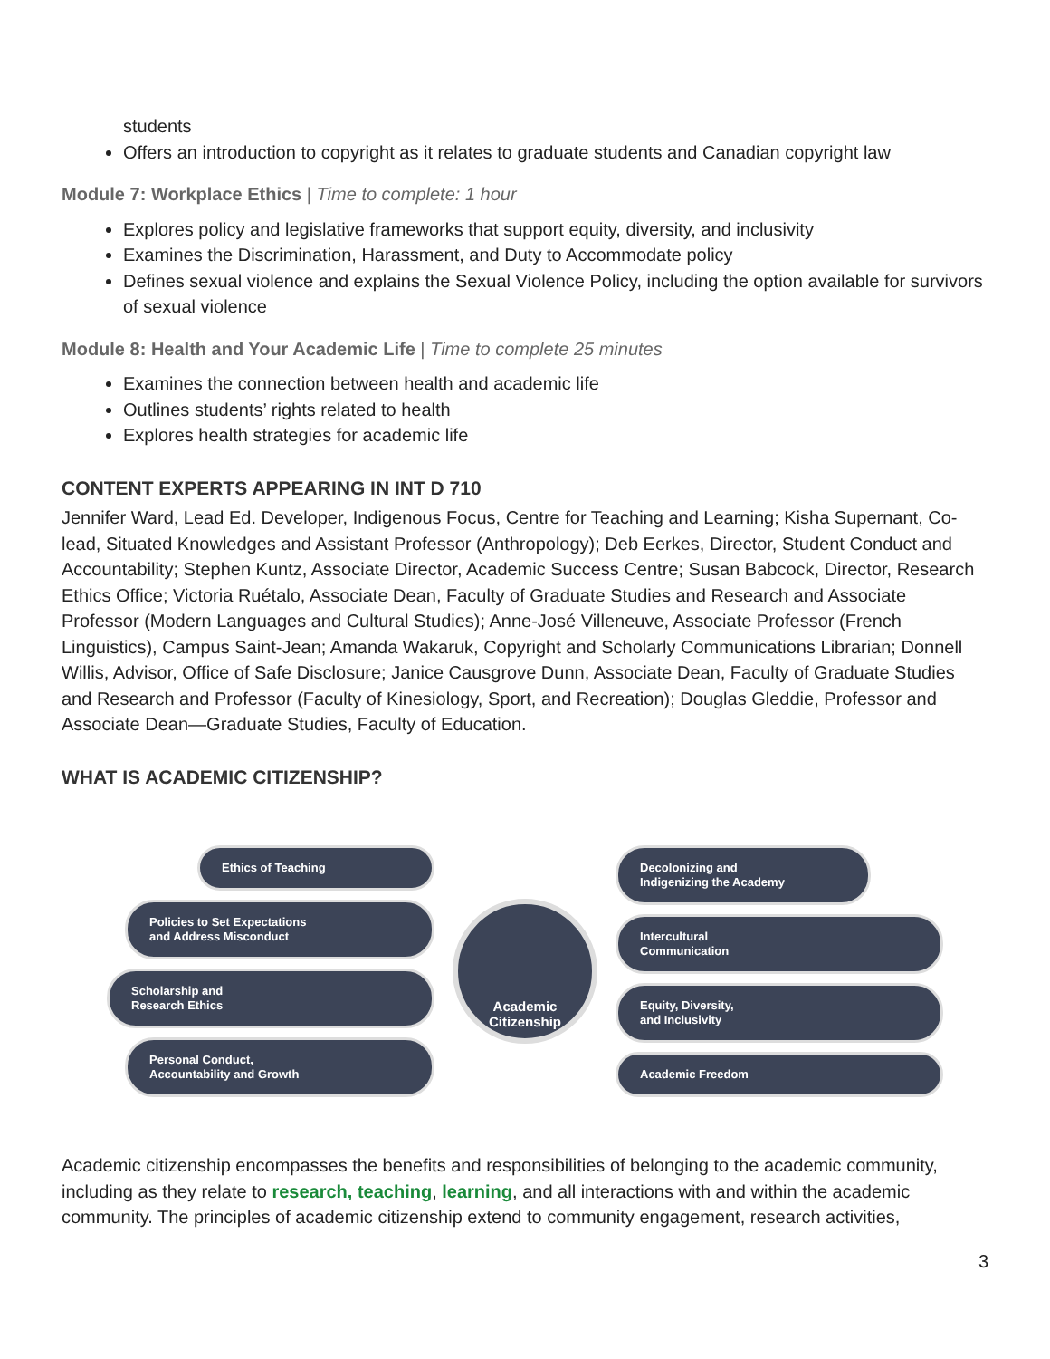students
Offers an introduction to copyright as it relates to graduate students and Canadian copyright law
Module 7: Workplace Ethics | Time to complete: 1 hour
Explores policy and legislative frameworks that support equity, diversity, and inclusivity
Examines the Discrimination, Harassment, and Duty to Accommodate policy
Defines sexual violence and explains the Sexual Violence Policy, including the option available for survivors of sexual violence
Module 8: Health and Your Academic Life | Time to complete 25 minutes
Examines the connection between health and academic life
Outlines students’ rights related to health
Explores health strategies for academic life
CONTENT EXPERTS APPEARING IN INT D 710
Jennifer Ward, Lead Ed. Developer, Indigenous Focus, Centre for Teaching and Learning; Kisha Supernant, Co-lead, Situated Knowledges and Assistant Professor (Anthropology); Deb Eerkes, Director, Student Conduct and Accountability; Stephen Kuntz, Associate Director, Academic Success Centre; Susan Babcock, Director, Research Ethics Office; Victoria Ruétalo, Associate Dean, Faculty of Graduate Studies and Research and Associate Professor (Modern Languages and Cultural Studies); Anne-José Villeneuve, Associate Professor (French Linguistics), Campus Saint-Jean; Amanda Wakaruk, Copyright and Scholarly Communications Librarian; Donnell Willis, Advisor, Office of Safe Disclosure; Janice Causgrove Dunn, Associate Dean, Faculty of Graduate Studies and Research and Professor (Faculty of Kinesiology, Sport, and Recreation); Douglas Gleddie, Professor and Associate Dean—Graduate Studies, Faculty of Education.
WHAT IS ACADEMIC CITIZENSHIP?
Ethics of Teaching
Policies to Set Expectations
and Address Misconduct
Scholarship and
Research Ethics
Personal Conduct,
Accountability and Growth
Academic
Citizenship
Decolonizing and
Indigenizing the Academy
Intercultural
Communication
Equity, Diversity,
and Inclusivity
Academic Freedom
Academic citizenship encompasses the benefits and responsibilities of belonging to the academic community, including as they relate to research, teaching, learning, and all interactions with and within the academic community. The principles of academic citizenship extend to community engagement, research activities,
3